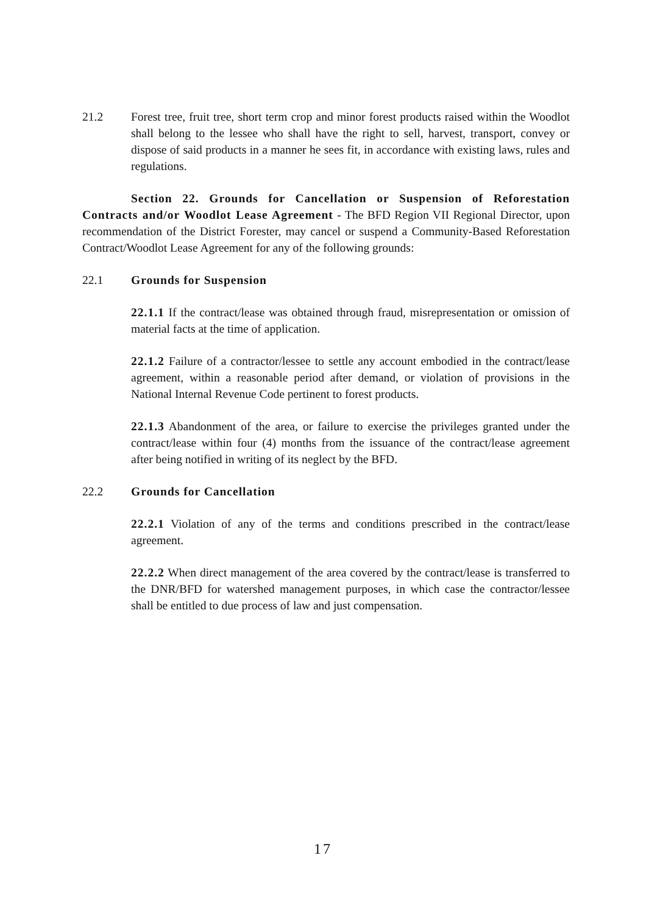21.2 Forest tree, fruit tree, short term crop and minor forest products raised within the Woodlot shall belong to the lessee who shall have the right to sell, harvest, transport, convey or dispose of said products in a manner he sees fit, in accordance with existing laws, rules and regulations.
Section 22. Grounds for Cancellation or Suspension of Reforestation Contracts and/or Woodlot Lease Agreement - The BFD Region VII Regional Director, upon recommendation of the District Forester, may cancel or suspend a Community-Based Reforestation Contract/Woodlot Lease Agreement for any of the following grounds:
22.1 Grounds for Suspension
22.1.1 If the contract/lease was obtained through fraud, misrepresentation or omission of material facts at the time of application.
22.1.2 Failure of a contractor/lessee to settle any account embodied in the contract/lease agreement, within a reasonable period after demand, or violation of provisions in the National Internal Revenue Code pertinent to forest products.
22.1.3 Abandonment of the area, or failure to exercise the privileges granted under the contract/lease within four (4) months from the issuance of the contract/lease agreement after being notified in writing of its neglect by the BFD.
22.2 Grounds for Cancellation
22.2.1 Violation of any of the terms and conditions prescribed in the contract/lease agreement.
22.2.2 When direct management of the area covered by the contract/lease is transferred to the DNR/BFD for watershed management purposes, in which case the contractor/lessee shall be entitled to due process of law and just compensation.
17